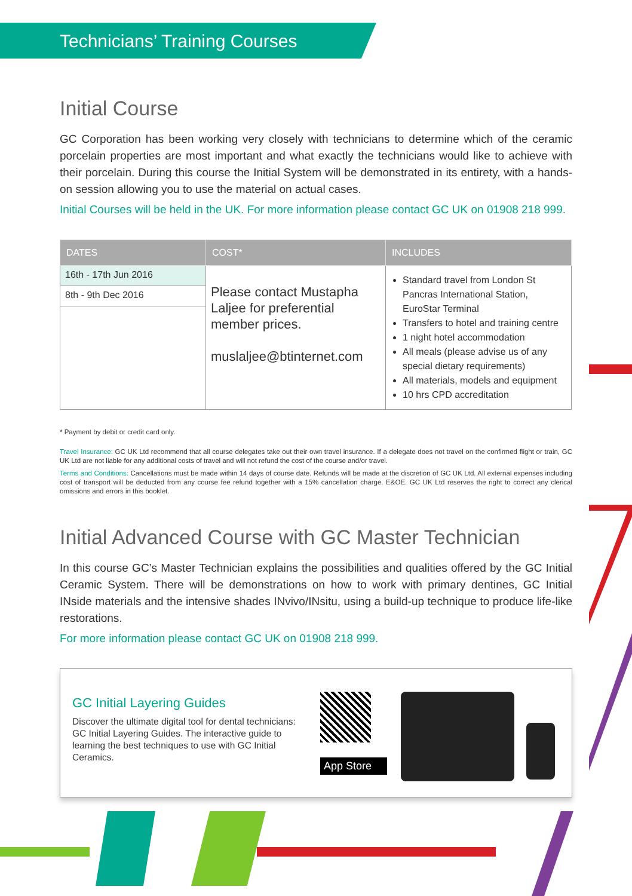Technicians’ Training Courses
Initial Course
GC Corporation has been working very closely with technicians to determine which of the ceramic porcelain properties are most important and what exactly the technicians would like to achieve with their porcelain. During this course the Initial System will be demonstrated in its entirety, with a hands-on session allowing you to use the material on actual cases.
Initial Courses will be held in the UK. For more information please contact GC UK on 01908 218 999.
| DATES | COST* | INCLUDES |
| --- | --- | --- |
| 16th - 17th Jun 2016 | Please contact Mustapha Laljee for preferential member prices. muslaljee@btinternet.com | Standard travel from London St Pancras International Station, EuroStar Terminal Transfers to hotel and training centre 1 night hotel accommodation All meals (please advise us of any special dietary requirements) All materials, models and equipment 10 hrs CPD accreditation |
| 8th - 9th Dec 2016 | | |
* Payment by debit or credit card only.
Travel Insurance: GC UK Ltd recommend that all course delegates take out their own travel insurance. If a delegate does not travel on the confirmed flight or train, GC UK Ltd are not liable for any additional costs of travel and will not refund the cost of the course and/or travel.
Terms and Conditions: Cancellations must be made within 14 days of course date. Refunds will be made at the discretion of GC UK Ltd. All external expenses including cost of transport will be deducted from any course fee refund together with a 15% cancellation charge. E&OE. GC UK Ltd reserves the right to correct any clerical omissions and errors in this booklet.
Initial Advanced Course with GC Master Technician
In this course GC’s Master Technician explains the possibilities and qualities offered by the GC Initial Ceramic System. There will be demonstrations on how to work with primary dentines, GC Initial INside materials and the intensive shades INvivo/INsitu, using a build-up technique to produce life-like restorations.
For more information please contact GC UK on 01908 218 999.
GC Initial Layering Guides
Discover the ultimate digital tool for dental technicians: GC Initial Layering Guides. The interactive guide to learning the best techniques to use with GC Initial Ceramics.
App Store